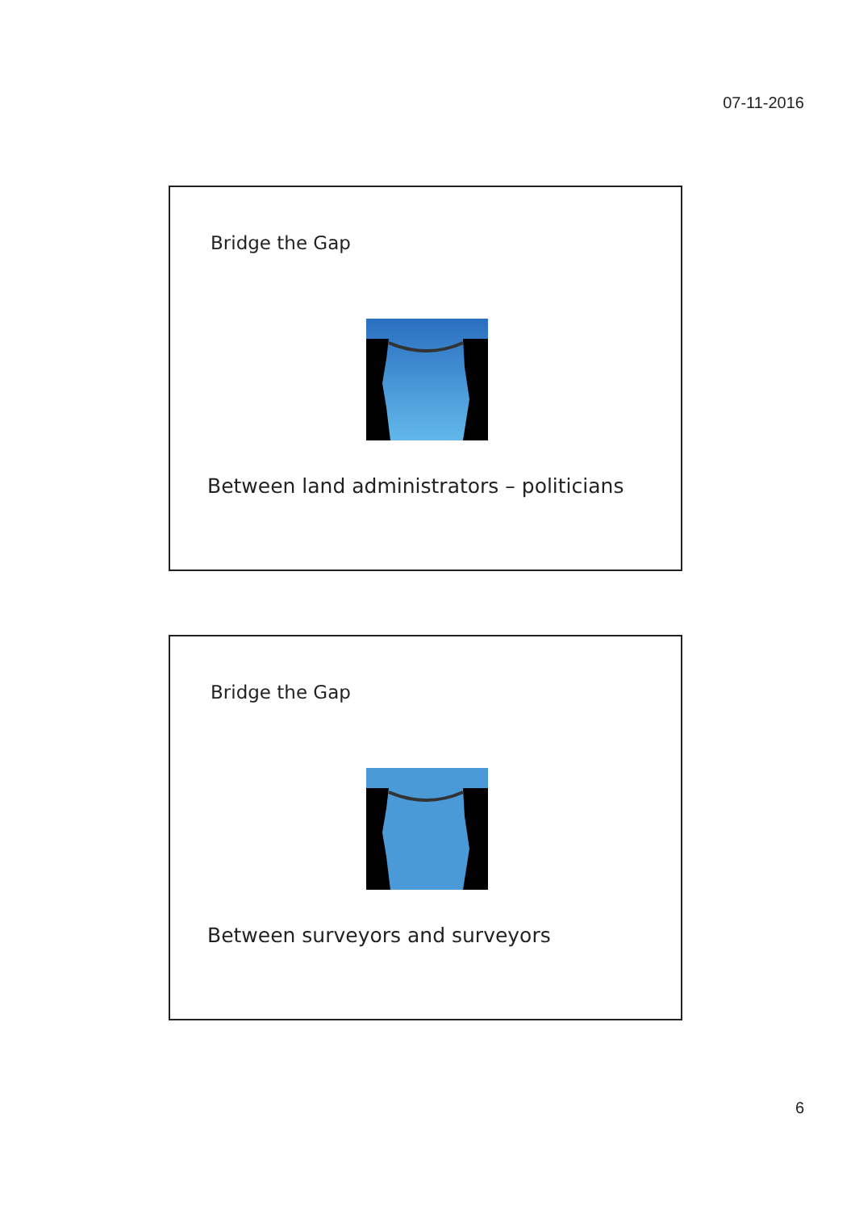07-11-2016
Bridge the Gap
Between land administrators – politicians
Bridge the Gap
Between surveyors and surveyors
6